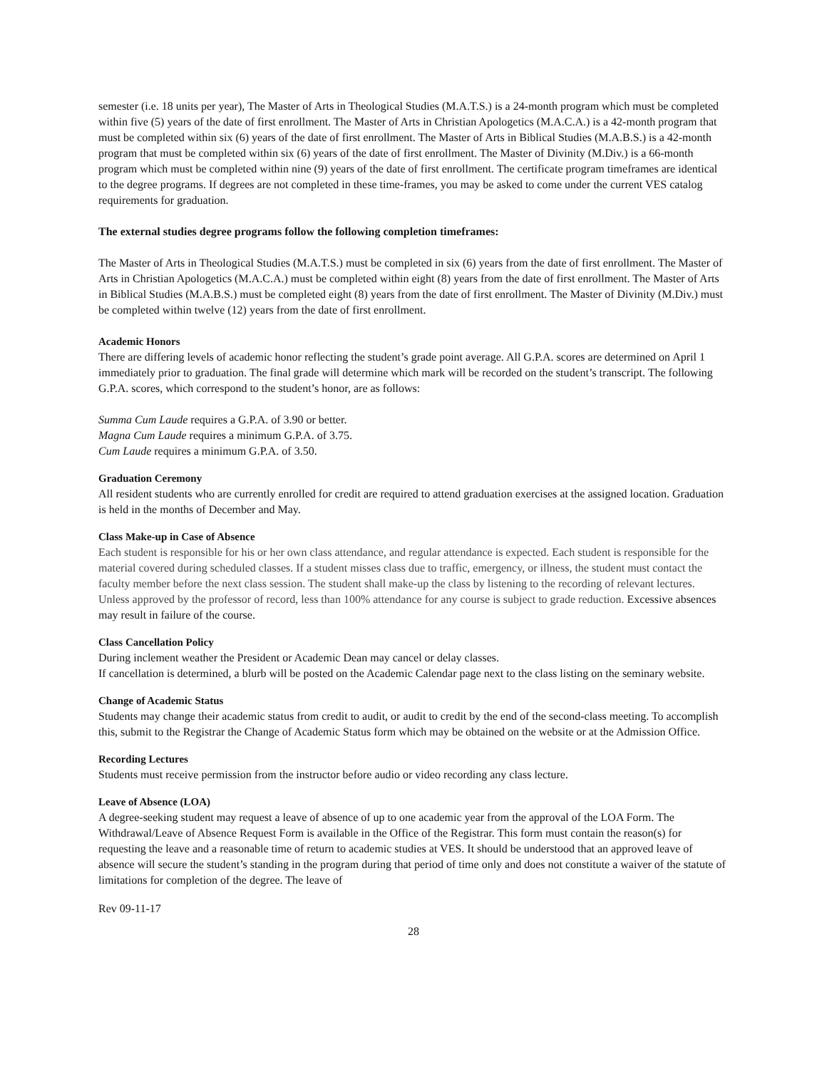semester (i.e. 18 units per year), The Master of Arts in Theological Studies (M.A.T.S.) is a 24-month program which must be completed within five (5) years of the date of first enrollment. The Master of Arts in Christian Apologetics (M.A.C.A.) is a 42-month program that must be completed within six (6) years of the date of first enrollment. The Master of Arts in Biblical Studies (M.A.B.S.) is a 42-month program that must be completed within six (6) years of the date of first enrollment. The Master of Divinity (M.Div.) is a 66-month program which must be completed within nine (9) years of the date of first enrollment. The certificate program timeframes are identical to the degree programs. If degrees are not completed in these time-frames, you may be asked to come under the current VES catalog requirements for graduation.
The external studies degree programs follow the following completion timeframes:
The Master of Arts in Theological Studies (M.A.T.S.) must be completed in six (6) years from the date of first enrollment. The Master of Arts in Christian Apologetics (M.A.C.A.) must be completed within eight (8) years from the date of first enrollment. The Master of Arts in Biblical Studies (M.A.B.S.) must be completed eight (8) years from the date of first enrollment. The Master of Divinity (M.Div.) must be completed within twelve (12) years from the date of first enrollment.
Academic Honors
There are differing levels of academic honor reflecting the student’s grade point average. All G.P.A. scores are determined on April 1 immediately prior to graduation. The final grade will determine which mark will be recorded on the student’s transcript. The following G.P.A. scores, which correspond to the student’s honor, are as follows:
Summa Cum Laude requires a G.P.A. of 3.90 or better.
Magna Cum Laude requires a minimum G.P.A. of 3.75.
Cum Laude requires a minimum G.P.A. of 3.50.
Graduation Ceremony
All resident students who are currently enrolled for credit are required to attend graduation exercises at the assigned location. Graduation is held in the months of December and May.
Class Make-up in Case of Absence
Each student is responsible for his or her own class attendance, and regular attendance is expected. Each student is responsible for the material covered during scheduled classes. If a student misses class due to traffic, emergency, or illness, the student must contact the faculty member before the next class session. The student shall make-up the class by listening to the recording of relevant lectures. Unless approved by the professor of record, less than 100% attendance for any course is subject to grade reduction. Excessive absences may result in failure of the course.
Class Cancellation Policy
During inclement weather the President or Academic Dean may cancel or delay classes.
If cancellation is determined, a blurb will be posted on the Academic Calendar page next to the class listing on the seminary website.
Change of Academic Status
Students may change their academic status from credit to audit, or audit to credit by the end of the second-class meeting. To accomplish this, submit to the Registrar the Change of Academic Status form which may be obtained on the website or at the Admission Office.
Recording Lectures
Students must receive permission from the instructor before audio or video recording any class lecture.
Leave of Absence (LOA)
A degree-seeking student may request a leave of absence of up to one academic year from the approval of the LOA Form. The Withdrawal/Leave of Absence Request Form is available in the Office of the Registrar. This form must contain the reason(s) for requesting the leave and a reasonable time of return to academic studies at VES. It should be understood that an approved leave of absence will secure the student’s standing in the program during that period of time only and does not constitute a waiver of the statute of limitations for completion of the degree. The leave of
Rev 09-11-17
28